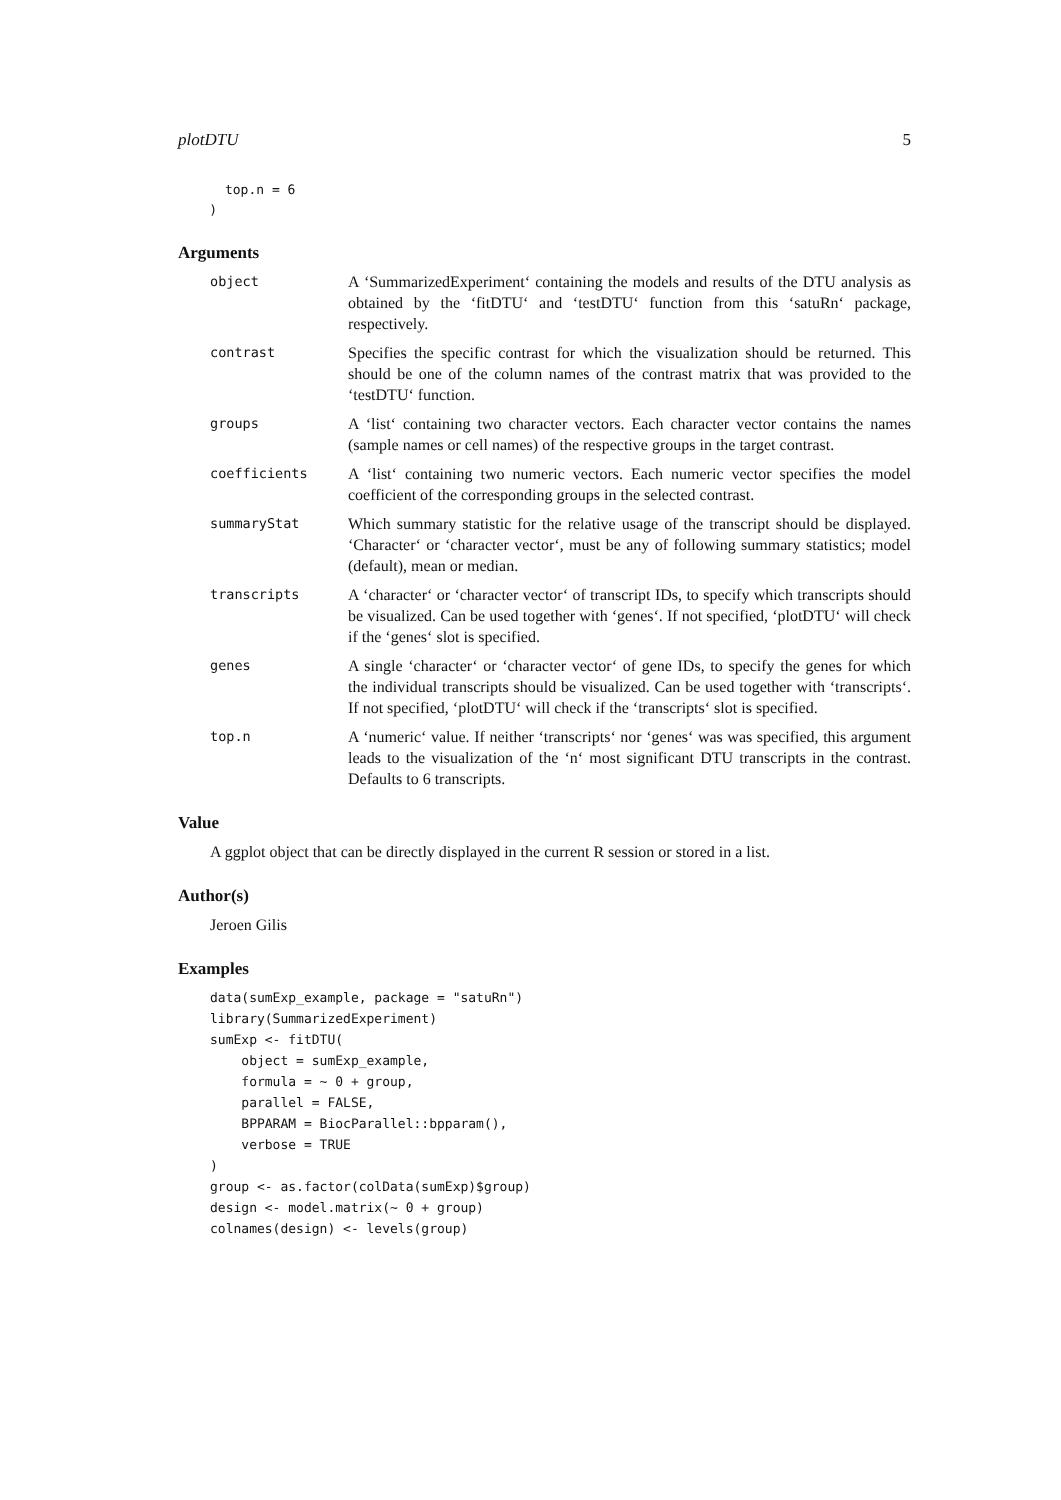plotDTU 5
      top.n = 6
    )
Arguments
object
A ‘SummarizedExperiment‘ containing the models and results of the DTU analysis as obtained by the ‘fitDTU‘ and ‘testDTU‘ function from this ‘satuRn‘ package, respectively.
contrast
Specifies the specific contrast for which the visualization should be returned. This should be one of the column names of the contrast matrix that was provided to the ‘testDTU‘ function.
groups
A ‘list‘ containing two character vectors. Each character vector contains the names (sample names or cell names) of the respective groups in the target contrast.
coefficients
A ‘list‘ containing two numeric vectors. Each numeric vector specifies the model coefficient of the corresponding groups in the selected contrast.
summaryStat
Which summary statistic for the relative usage of the transcript should be displayed. ‘Character‘ or ‘character vector‘, must be any of following summary statistics; model (default), mean or median.
transcripts
A ‘character‘ or ‘character vector‘ of transcript IDs, to specify which transcripts should be visualized. Can be used together with ‘genes‘. If not specified, ‘plotDTU‘ will check if the ‘genes‘ slot is specified.
genes
A single ‘character‘ or ‘character vector‘ of gene IDs, to specify the genes for which the individual transcripts should be visualized. Can be used together with ‘transcripts‘. If not specified, ‘plotDTU‘ will check if the ‘transcripts‘ slot is specified.
top.n
A ‘numeric‘ value. If neither ‘transcripts‘ nor ‘genes‘ was was specified, this argument leads to the visualization of the ‘n‘ most significant DTU transcripts in the contrast. Defaults to 6 transcripts.
Value
A ggplot object that can be directly displayed in the current R session or stored in a list.
Author(s)
Jeroen Gilis
Examples
data(sumExp_example, package = "satuRn")
library(SummarizedExperiment)
sumExp <- fitDTU(
    object = sumExp_example,
    formula = ~ 0 + group,
    parallel = FALSE,
    BPPARAM = BiocParallel::bpparam(),
    verbose = TRUE
)
group <- as.factor(colData(sumExp)$group)
design <- model.matrix(~ 0 + group)
colnames(design) <- levels(group)